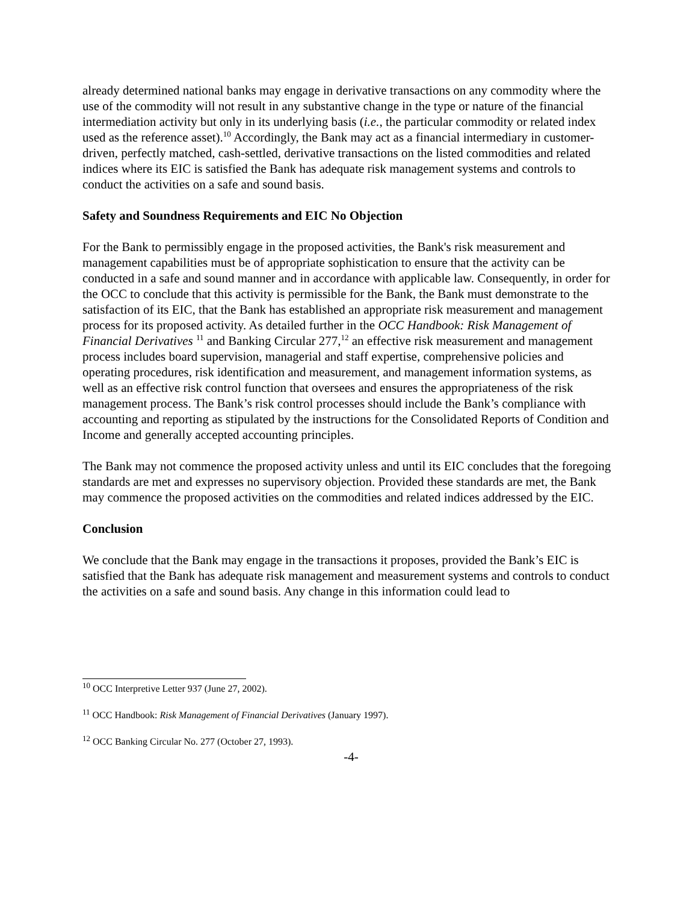already determined national banks may engage in derivative transactions on any commodity where the use of the commodity will not result in any substantive change in the type or nature of the financial intermediation activity but only in its underlying basis (i.e., the particular commodity or related index used as the reference asset).<sup>10</sup> Accordingly, the Bank may act as a financial intermediary in customer-driven, perfectly matched, cash-settled, derivative transactions on the listed commodities and related indices where its EIC is satisfied the Bank has adequate risk management systems and controls to conduct the activities on a safe and sound basis.
Safety and Soundness Requirements and EIC No Objection
For the Bank to permissibly engage in the proposed activities, the Bank's risk measurement and management capabilities must be of appropriate sophistication to ensure that the activity can be conducted in a safe and sound manner and in accordance with applicable law. Consequently, in order for the OCC to conclude that this activity is permissible for the Bank, the Bank must demonstrate to the satisfaction of its EIC, that the Bank has established an appropriate risk measurement and management process for its proposed activity. As detailed further in the OCC Handbook: Risk Management of Financial Derivatives <sup>11</sup> and Banking Circular 277,<sup>12</sup> an effective risk measurement and management process includes board supervision, managerial and staff expertise, comprehensive policies and operating procedures, risk identification and measurement, and management information systems, as well as an effective risk control function that oversees and ensures the appropriateness of the risk management process. The Bank’s risk control processes should include the Bank’s compliance with accounting and reporting as stipulated by the instructions for the Consolidated Reports of Condition and Income and generally accepted accounting principles.
The Bank may not commence the proposed activity unless and until its EIC concludes that the foregoing standards are met and expresses no supervisory objection. Provided these standards are met, the Bank may commence the proposed activities on the commodities and related indices addressed by the EIC.
Conclusion
We conclude that the Bank may engage in the transactions it proposes, provided the Bank’s EIC is satisfied that the Bank has adequate risk management and measurement systems and controls to conduct the activities on a safe and sound basis. Any change in this information could lead to
<sup>10</sup> OCC Interpretive Letter 937 (June 27, 2002).
<sup>11</sup> OCC Handbook: Risk Management of Financial Derivatives (January 1997).
<sup>12</sup> OCC Banking Circular No. 277 (October 27, 1993).
-4-